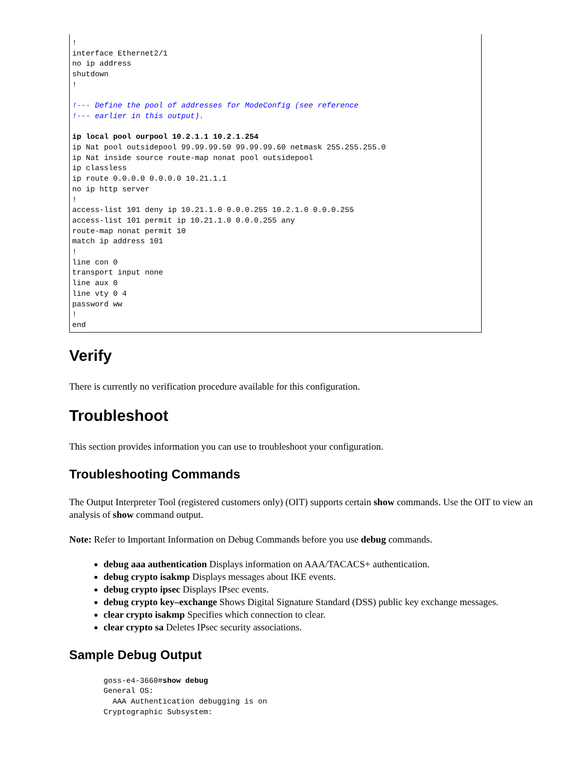!
interface Ethernet2/1
no ip address
shutdown
!

!--- Define the pool of addresses for ModeConfig (see reference
!--- earlier in this output).

ip local pool ourpool 10.2.1.1 10.2.1.254
ip Nat pool outsidepool 99.99.99.50 99.99.99.60 netmask 255.255.255.0
ip Nat inside source route-map nonat pool outsidepool
ip classless
ip route 0.0.0.0 0.0.0.0 10.21.1.1
no ip http server
!
access-list 101 deny ip 10.21.1.0 0.0.0.255 10.2.1.0 0.0.0.255
access-list 101 permit ip 10.21.1.0 0.0.0.255 any
route-map nonat permit 10
match ip address 101
!
line con 0
transport input none
line aux 0
line vty 0 4
password ww
!
end
Verify
There is currently no verification procedure available for this configuration.
Troubleshoot
This section provides information you can use to troubleshoot your configuration.
Troubleshooting Commands
The Output Interpreter Tool (registered customers only) (OIT) supports certain show commands. Use the OIT to view an analysis of show command output.
Note: Refer to Important Information on Debug Commands before you use debug commands.
debug aaa authentication Displays information on AAA/TACACS+ authentication.
debug crypto isakmp Displays messages about IKE events.
debug crypto ipsec Displays IPsec events.
debug crypto key–exchange Shows Digital Signature Standard (DSS) public key exchange messages.
clear crypto isakmp Specifies which connection to clear.
clear crypto sa Deletes IPsec security associations.
Sample Debug Output
goss-e4-3660#show debug
General OS:
  AAA Authentication debugging is on
Cryptographic Subsystem: